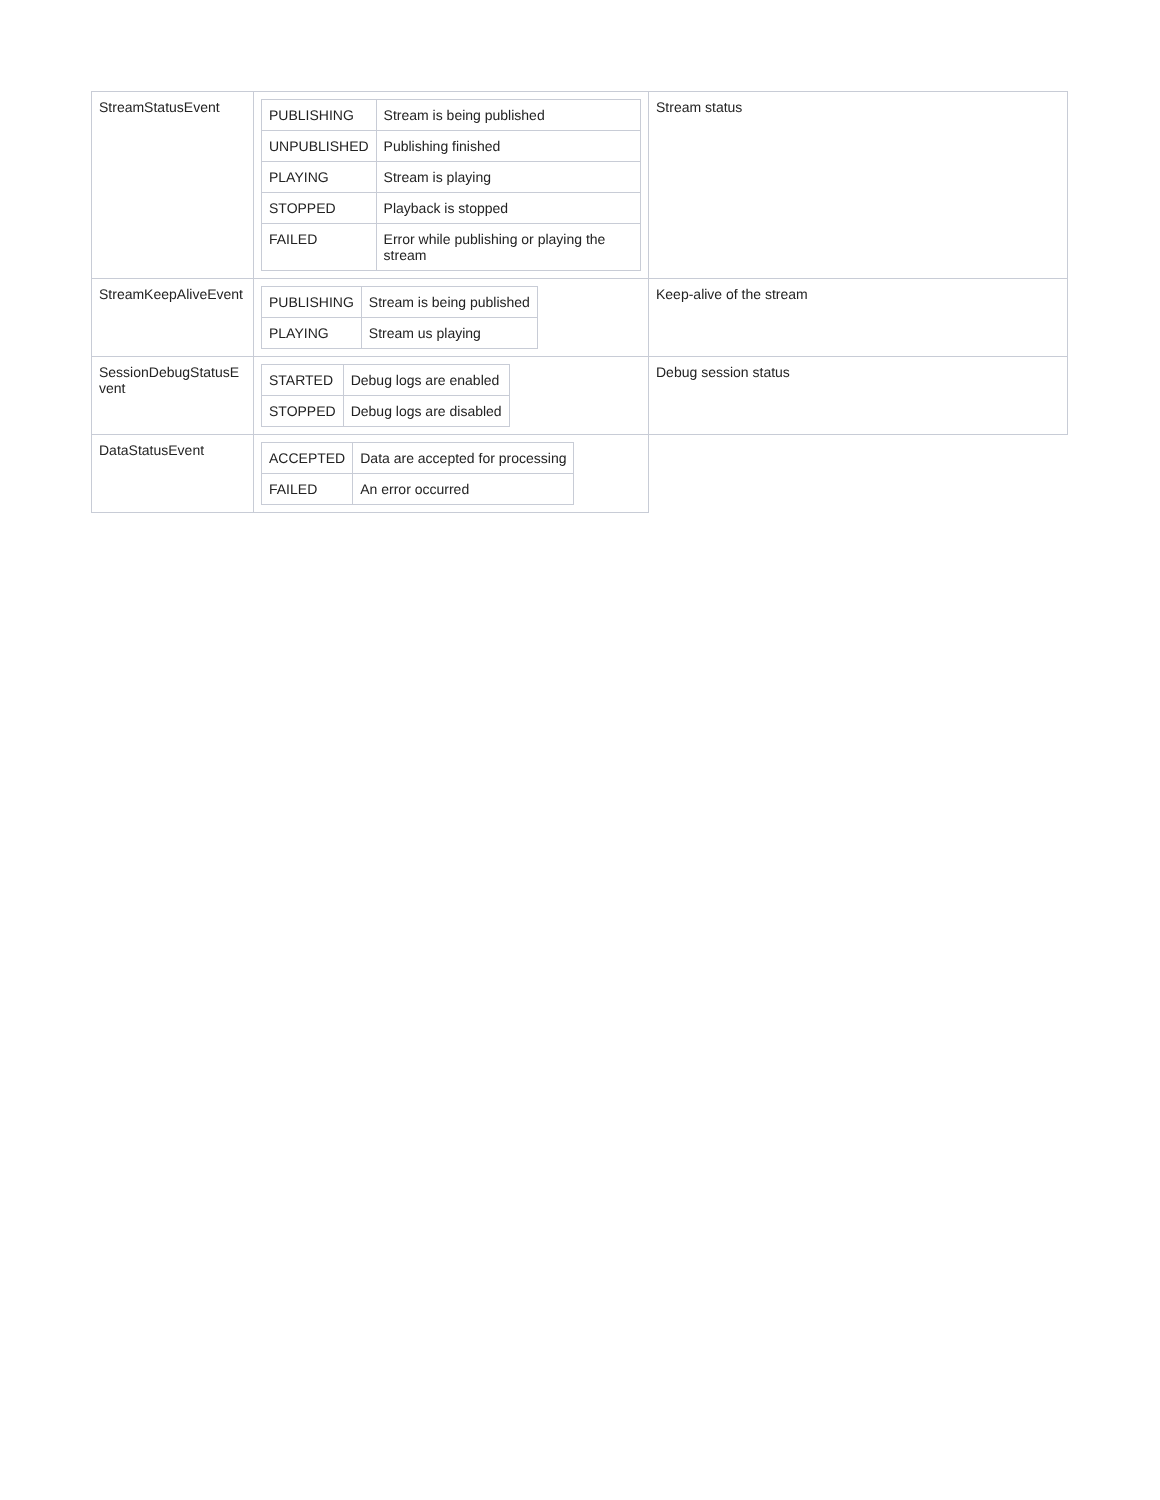| StreamStatusEvent | / PUBLISHING / Stream is being published / / UNPUBLISHED / Publishing finished / / PLAYING / Stream is playing / / STOPPED / Playback is stopped / / FAILED / Error while publishing or playing the stream / | Stream status |
| StreamKeepAliveEvent | / PUBLISHING / Stream is being published / / PLAYING / Stream us playing / | Keep-alive of the stream |
| SessionDebugStatusE vent | / STARTED / Debug logs are enabled / / STOPPED / Debug logs are disabled / | Debug session status |
| DataStatusEvent | / ACCEPTED / Data are accepted for processing / / FAILED / An error occurred / | |